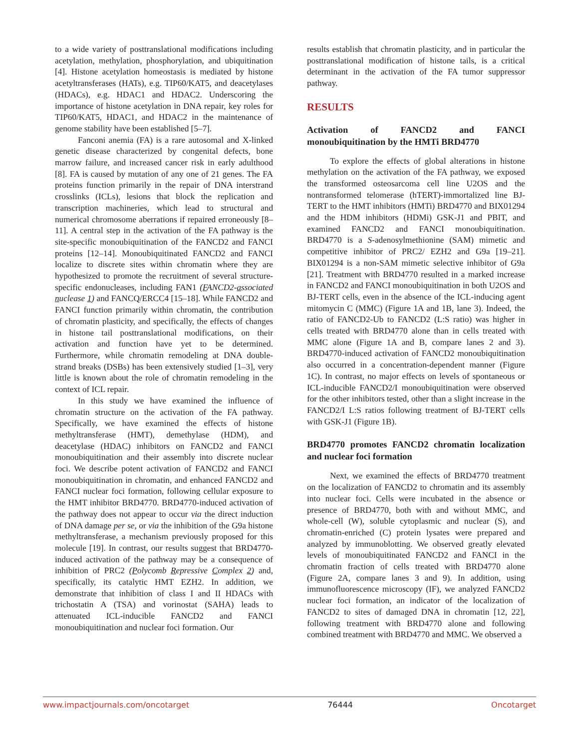to a wide variety of posttranslational modifications including acetylation, methylation, phosphorylation, and ubiquitination [4]. Histone acetylation homeostasis is mediated by histone acetyltransferases (HATs), e.g. TIP60/KAT5, and deacetylases (HDACs), e.g. HDAC1 and HDAC2. Underscoring the importance of histone acetylation in DNA repair, key roles for TIP60/KAT5, HDAC1, and HDAC2 in the maintenance of genome stability have been established [5–7].
Fanconi anemia (FA) is a rare autosomal and X-linked genetic disease characterized by congenital defects, bone marrow failure, and increased cancer risk in early adulthood [8]. FA is caused by mutation of any one of 21 genes. The FA proteins function primarily in the repair of DNA interstrand crosslinks (ICLs), lesions that block the replication and transcription machineries, which lead to structural and numerical chromosome aberrations if repaired erroneously [8–11]. A central step in the activation of the FA pathway is the site-specific monoubiquitination of the FANCD2 and FANCI proteins [12–14]. Monoubiquitinated FANCD2 and FANCI localize to discrete sites within chromatin where they are hypothesized to promote the recruitment of several structure-specific endonucleases, including FAN1 (FANCD2-associated nuclease 1) and FANCQ/ERCC4 [15–18]. While FANCD2 and FANCI function primarily within chromatin, the contribution of chromatin plasticity, and specifically, the effects of changes in histone tail posttranslational modifications, on their activation and function have yet to be determined. Furthermore, while chromatin remodeling at DNA double-strand breaks (DSBs) has been extensively studied [1–3], very little is known about the role of chromatin remodeling in the context of ICL repair.
In this study we have examined the influence of chromatin structure on the activation of the FA pathway. Specifically, we have examined the effects of histone methyltransferase (HMT), demethylase (HDM), and deacetylase (HDAC) inhibitors on FANCD2 and FANCI monoubiquitination and their assembly into discrete nuclear foci. We describe potent activation of FANCD2 and FANCI monoubiquitination in chromatin, and enhanced FANCD2 and FANCI nuclear foci formation, following cellular exposure to the HMT inhibitor BRD4770. BRD4770-induced activation of the pathway does not appear to occur via the direct induction of DNA damage per se, or via the inhibition of the G9a histone methyltransferase, a mechanism previously proposed for this molecule [19]. In contrast, our results suggest that BRD4770-induced activation of the pathway may be a consequence of inhibition of PRC2 (Polycomb Repressive Complex 2) and, specifically, its catalytic HMT EZH2. In addition, we demonstrate that inhibition of class I and II HDACs with trichostatin A (TSA) and vorinostat (SAHA) leads to attenuated ICL-inducible FANCD2 and FANCI monoubiquitination and nuclear foci formation. Our
results establish that chromatin plasticity, and in particular the posttranslational modification of histone tails, is a critical determinant in the activation of the FA tumor suppressor pathway.
RESULTS
Activation of FANCD2 and FANCI monoubiquitination by the HMTi BRD4770
To explore the effects of global alterations in histone methylation on the activation of the FA pathway, we exposed the transformed osteosarcoma cell line U2OS and the nontransformed telomerase (hTERT)-immortalized line BJ-TERT to the HMT inhibitors (HMTi) BRD4770 and BIX01294 and the HDM inhibitors (HDMi) GSK-J1 and PBIT, and examined FANCD2 and FANCI monoubiquitination. BRD4770 is a S-adenosylmethionine (SAM) mimetic and competitive inhibitor of PRC2/ EZH2 and G9a [19–21]. BIX01294 is a non-SAM mimetic selective inhibitor of G9a [21]. Treatment with BRD4770 resulted in a marked increase in FANCD2 and FANCI monoubiquitination in both U2OS and BJ-TERT cells, even in the absence of the ICL-inducing agent mitomycin C (MMC) (Figure 1A and 1B, lane 3). Indeed, the ratio of FANCD2-Ub to FANCD2 (L:S ratio) was higher in cells treated with BRD4770 alone than in cells treated with MMC alone (Figure 1A and B, compare lanes 2 and 3). BRD4770-induced activation of FANCD2 monoubiquitination also occurred in a concentration-dependent manner (Figure 1C). In contrast, no major effects on levels of spontaneous or ICL-inducible FANCD2/I monoubiquitination were observed for the other inhibitors tested, other than a slight increase in the FANCD2/I L:S ratios following treatment of BJ-TERT cells with GSK-J1 (Figure 1B).
BRD4770 promotes FANCD2 chromatin localization and nuclear foci formation
Next, we examined the effects of BRD4770 treatment on the localization of FANCD2 to chromatin and its assembly into nuclear foci. Cells were incubated in the absence or presence of BRD4770, both with and without MMC, and whole-cell (W), soluble cytoplasmic and nuclear (S), and chromatin-enriched (C) protein lysates were prepared and analyzed by immunoblotting. We observed greatly elevated levels of monoubiquitinated FANCD2 and FANCI in the chromatin fraction of cells treated with BRD4770 alone (Figure 2A, compare lanes 3 and 9). In addition, using immunofluorescence microscopy (IF), we analyzed FANCD2 nuclear foci formation, an indicator of the localization of FANCD2 to sites of damaged DNA in chromatin [12, 22], following treatment with BRD4770 alone and following combined treatment with BRD4770 and MMC. We observed a
www.impactjournals.com/oncotarget 76444 Oncotarget